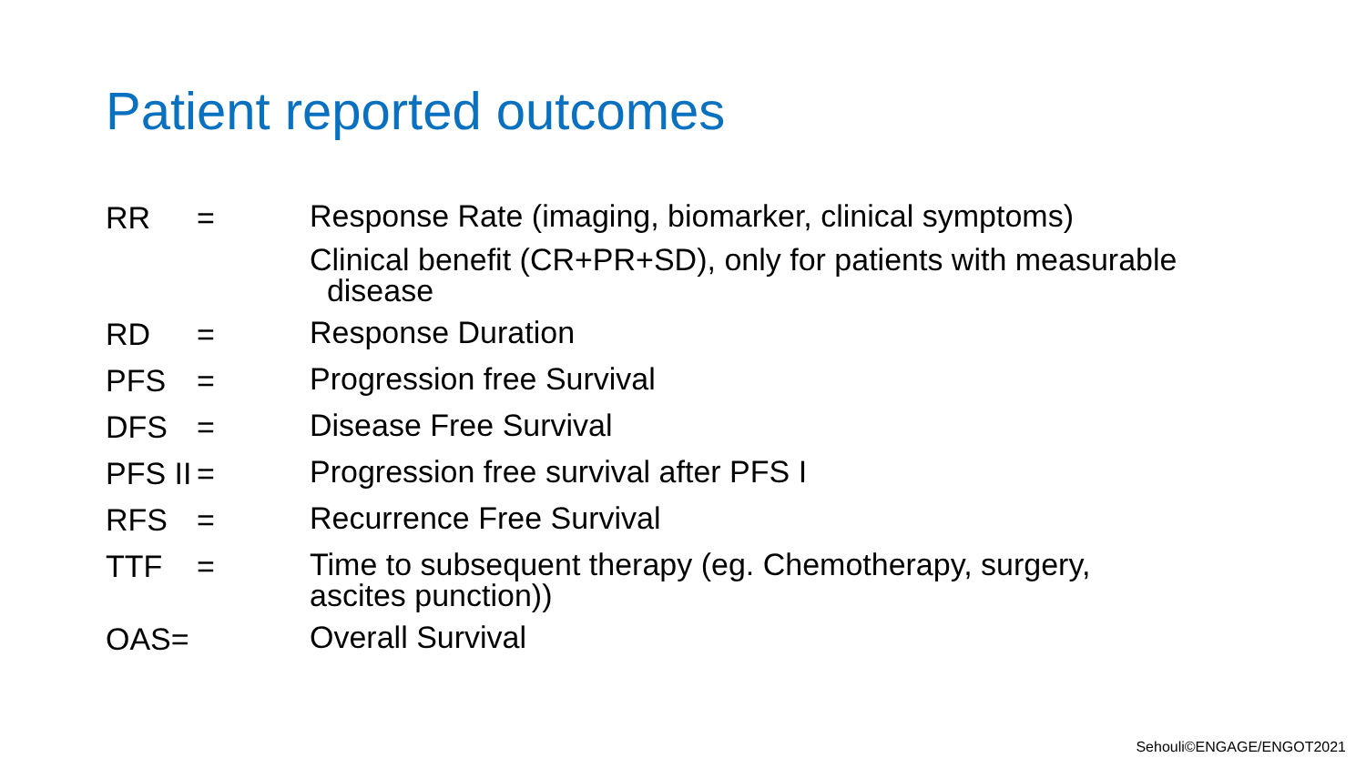Patient reported outcomes
RR =
Response Rate (imaging, biomarker, clinical symptoms)
Clinical benefit (CR+PR+SD), only for patients with measurable disease
RD =
Response Duration
PFS =
Progression free Survival
DFS =
Disease Free Survival
PFS II
=
Progression free survival after PFS I
RFS =
Recurrence Free Survival
TTF =
Time to subsequent therapy (eg. Chemotherapy, surgery, ascites punction))
OAS=
Overall Survival
Sehouli©ENGAGE/ENGOT2021